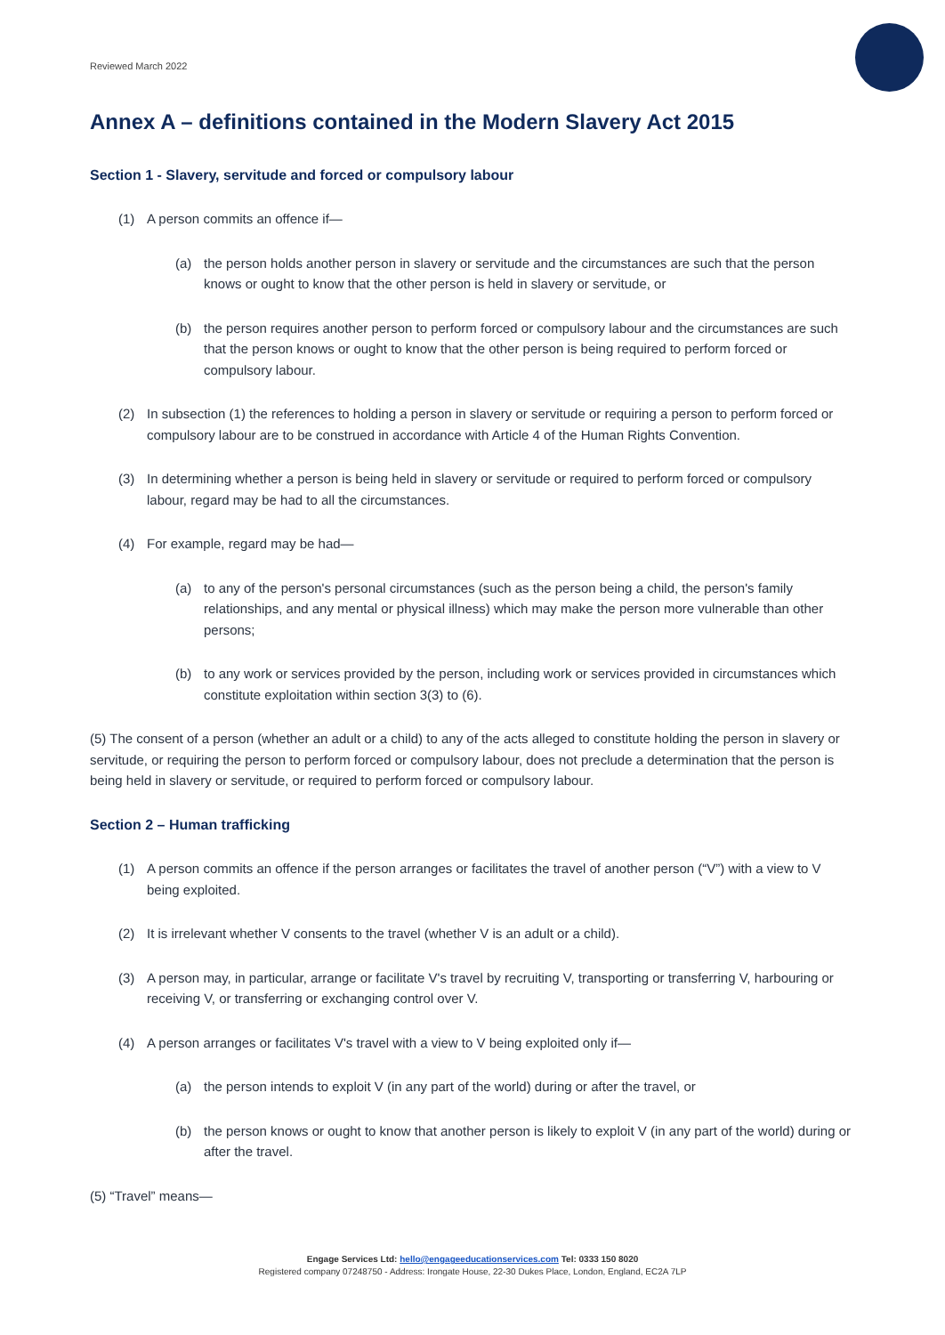Reviewed March 2022
Annex A – definitions contained in the Modern Slavery Act 2015
Section 1 - Slavery, servitude and forced or compulsory labour
(1) A person commits an offence if—
(a) the person holds another person in slavery or servitude and the circumstances are such that the person knows or ought to know that the other person is held in slavery or servitude, or
(b) the person requires another person to perform forced or compulsory labour and the circumstances are such that the person knows or ought to know that the other person is being required to perform forced or compulsory labour.
(2) In subsection (1) the references to holding a person in slavery or servitude or requiring a person to perform forced or compulsory labour are to be construed in accordance with Article 4 of the Human Rights Convention.
(3) In determining whether a person is being held in slavery or servitude or required to perform forced or compulsory labour, regard may be had to all the circumstances.
(4) For example, regard may be had—
(a) to any of the person's personal circumstances (such as the person being a child, the person's family relationships, and any mental or physical illness) which may make the person more vulnerable than other persons;
(b) to any work or services provided by the person, including work or services provided in circumstances which constitute exploitation within section 3(3) to (6).
(5) The consent of a person (whether an adult or a child) to any of the acts alleged to constitute holding the person in slavery or servitude, or requiring the person to perform forced or compulsory labour, does not preclude a determination that the person is being held in slavery or servitude, or required to perform forced or compulsory labour.
Section 2 – Human trafficking
(1) A person commits an offence if the person arranges or facilitates the travel of another person (“V”) with a view to V being exploited.
(2) It is irrelevant whether V consents to the travel (whether V is an adult or a child).
(3) A person may, in particular, arrange or facilitate V's travel by recruiting V, transporting or transferring V, harbouring or receiving V, or transferring or exchanging control over V.
(4) A person arranges or facilitates V's travel with a view to V being exploited only if—
(a) the person intends to exploit V (in any part of the world) during or after the travel, or
(b) the person knows or ought to know that another person is likely to exploit V (in any part of the world) during or after the travel.
(5) “Travel” means—
Engage Services Ltd: hello@engageeducationservices.com Tel: 0333 150 8020
Registered company 07248750 - Address: Irongate House, 22-30 Dukes Place, London, England, EC2A 7LP